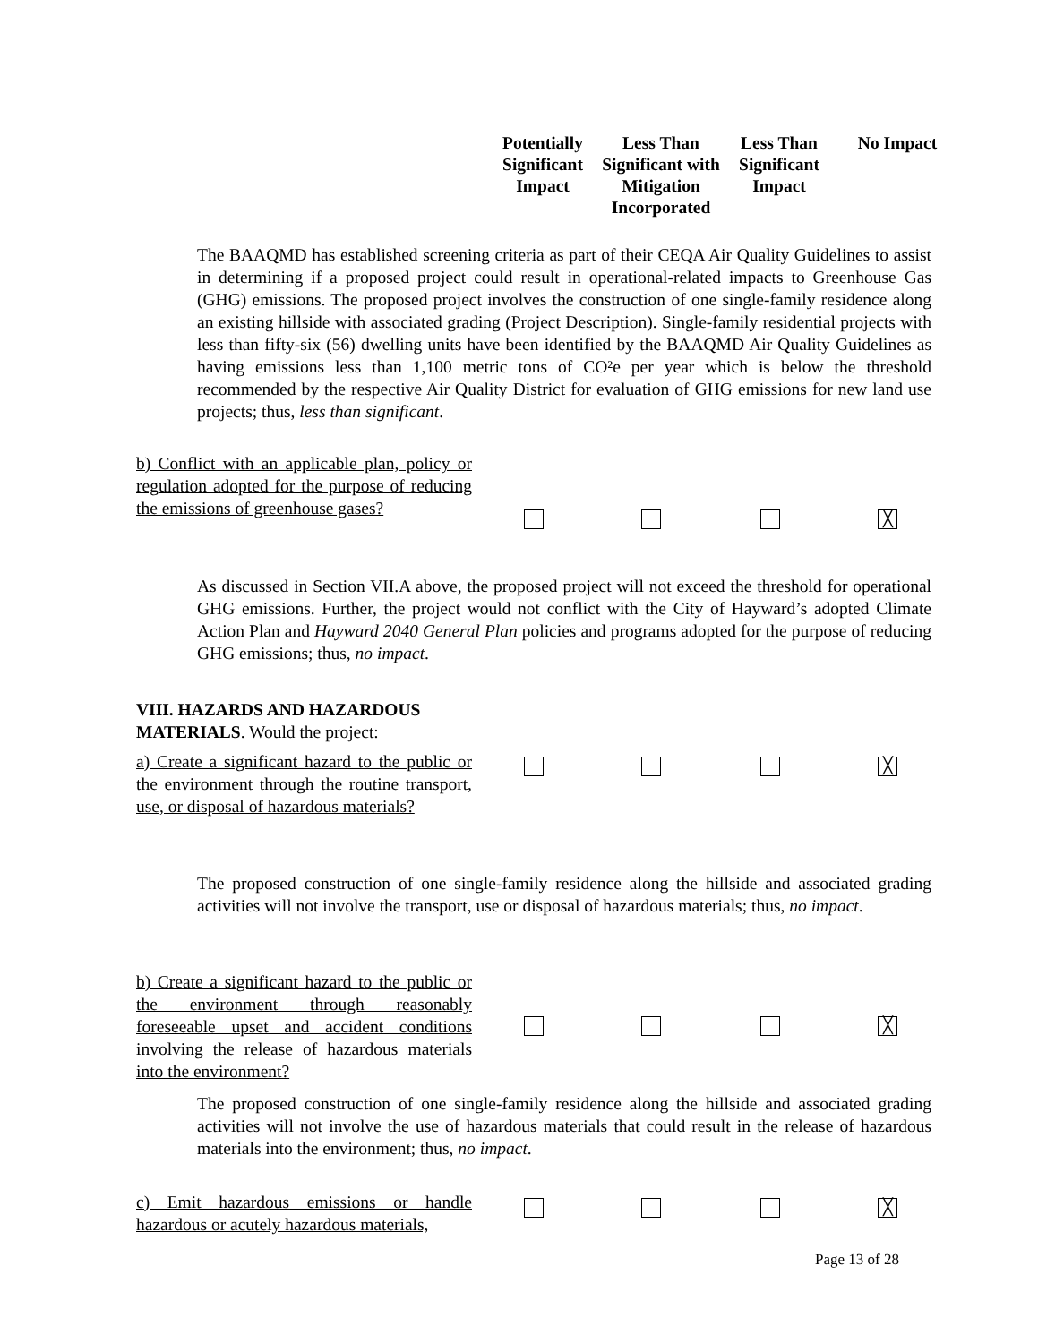Potentially Significant Impact
Less Than Significant with Mitigation Incorporated
Less Than Significant Impact
No Impact
The BAAQMD has established screening criteria as part of their CEQA Air Quality Guidelines to assist in determining if a proposed project could result in operational-related impacts to Greenhouse Gas (GHG) emissions. The proposed project involves the construction of one single-family residence along an existing hillside with associated grading (Project Description). Single-family residential projects with less than fifty-six (56) dwelling units have been identified by the BAAQMD Air Quality Guidelines as having emissions less than 1,100 metric tons of CO²e per year which is below the threshold recommended by the respective Air Quality District for evaluation of GHG emissions for new land use projects; thus, less than significant.
b) Conflict with an applicable plan, policy or regulation adopted for the purpose of reducing the emissions of greenhouse gases?
╳
As discussed in Section VII.A above, the proposed project will not exceed the threshold for operational GHG emissions. Further, the project would not conflict with the City of Hayward’s adopted Climate Action Plan and Hayward 2040 General Plan policies and programs adopted for the purpose of reducing GHG emissions; thus, no impact.
VIII. HAZARDS AND HAZARDOUS
MATERIALS. Would the project:
a) Create a significant hazard to the public or the environment through the routine transport, use, or disposal of hazardous materials?
╳
The proposed construction of one single-family residence along the hillside and associated grading activities will not involve the transport, use or disposal of hazardous materials; thus, no impact.
b) Create a significant hazard to the public or the environment through reasonably foreseeable upset and accident conditions involving the release of hazardous materials into the environment?
╳
The proposed construction of one single-family residence along the hillside and associated grading activities will not involve the use of hazardous materials that could result in the release of hazardous materials into the environment; thus, no impact.
c) Emit hazardous emissions or handle hazardous or acutely hazardous materials,
╳
Page 13 of 28